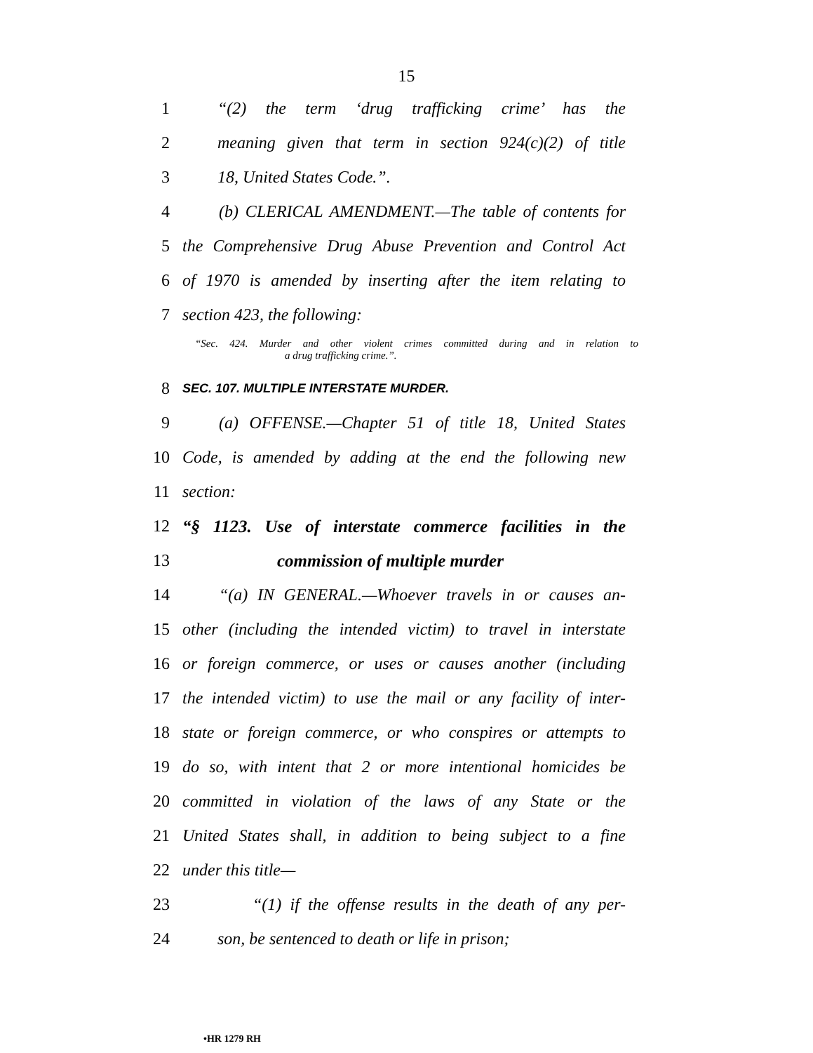15
1 “(2) the term ‘drug trafficking crime’ has the
2 meaning given that term in section 924(c)(2) of title
3 18, United States Code.”.
4 (b) CLERICAL AMENDMENT.—The table of contents for
5 the Comprehensive Drug Abuse Prevention and Control Act
6 of 1970 is amended by inserting after the item relating to
7 section 423, the following:
“Sec. 424. Murder and other violent crimes committed during and in relation to
a drug trafficking crime.”.
8 SEC. 107. MULTIPLE INTERSTATE MURDER.
9 (a) OFFENSE.—Chapter 51 of title 18, United States
10 Code, is amended by adding at the end the following new
11 section:
12 “§ 1123. Use of interstate commerce facilities in the
13 commission of multiple murder
14 “(a) IN GENERAL.—Whoever travels in or causes an-
15 other (including the intended victim) to travel in interstate
16 or foreign commerce, or uses or causes another (including
17 the intended victim) to use the mail or any facility of inter-
18 state or foreign commerce, or who conspires or attempts to
19 do so, with intent that 2 or more intentional homicides be
20 committed in violation of the laws of any State or the
21 United States shall, in addition to being subject to a fine
22 under this title—
23 “(1) if the offense results in the death of any per-
24 son, be sentenced to death or life in prison;
•HR 1279 RH